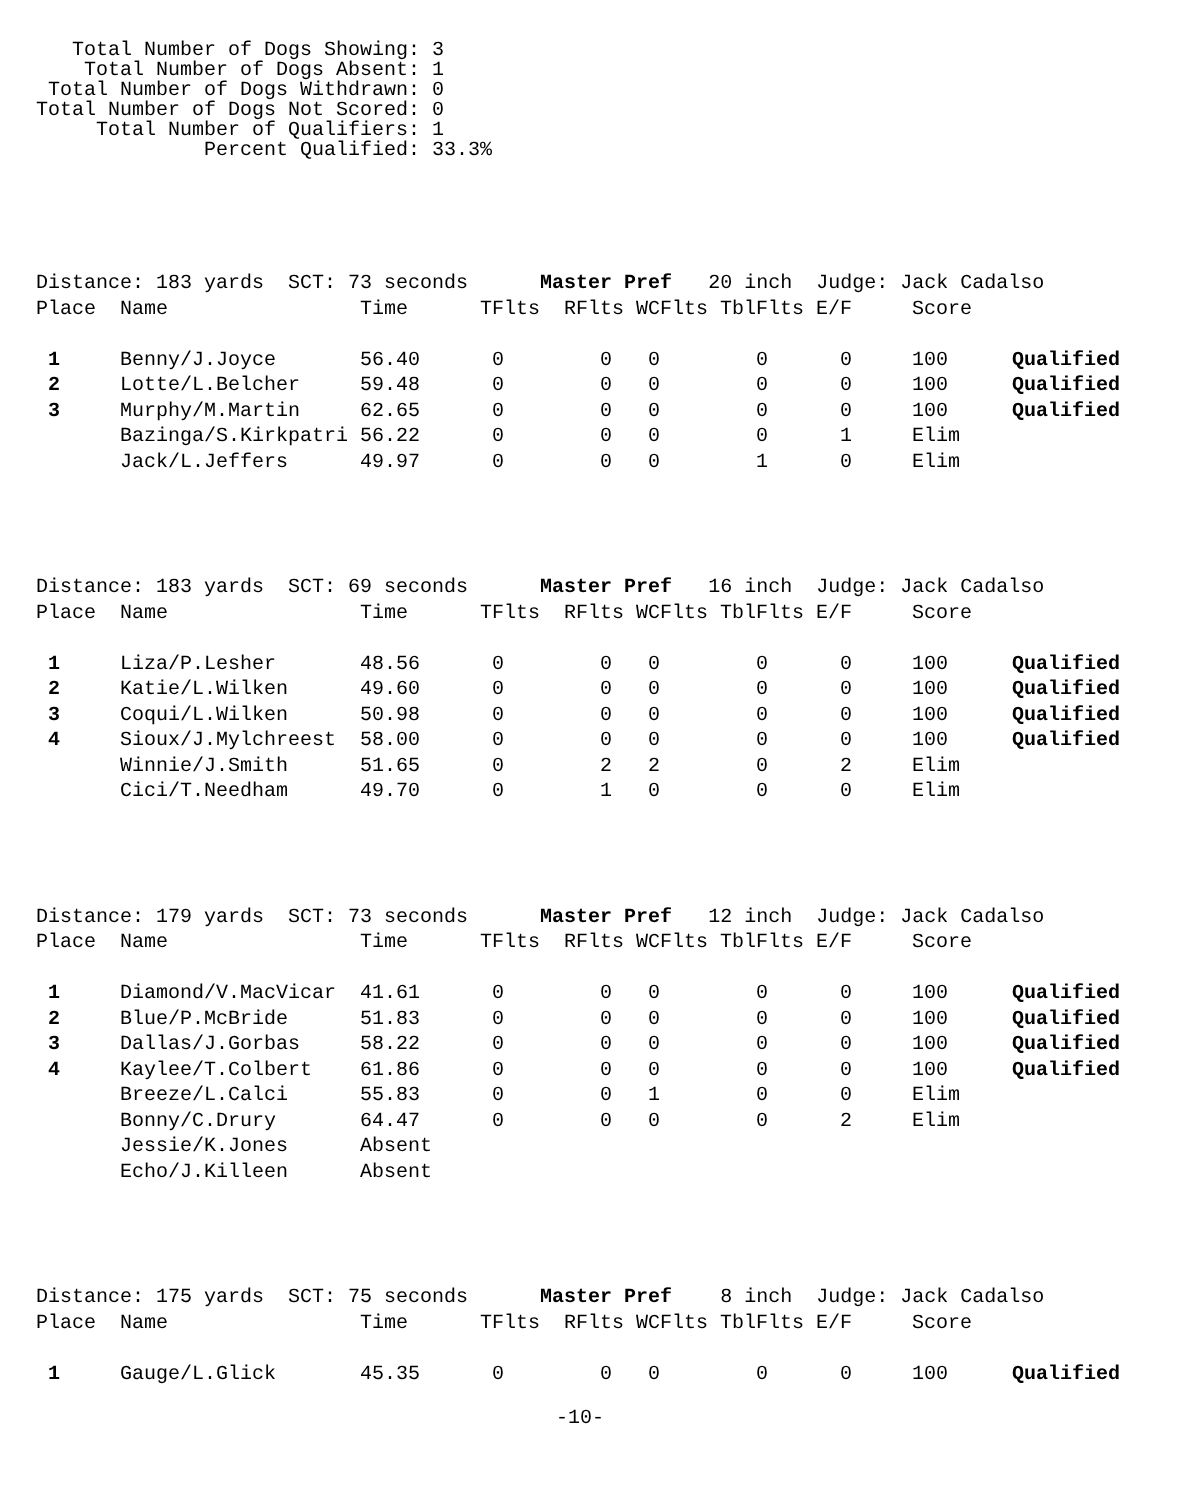Total Number of Dogs Showing: 3
    Total Number of Dogs Absent: 1
 Total Number of Dogs Withdrawn: 0
Total Number of Dogs Not Scored: 0
     Total Number of Qualifiers: 1
              Percent Qualified: 33.3%
| Distance: 183 yards SCT: 73 seconds Master Pref 20 inch Judge: Jack Cadalso | | | | | | | | | |
| Place | Name | Time | TFlts | RFlts | WCFlts | TblFlts | E/F | Score | |
| 1 | Benny/J.Joyce | 56.40 | 0 | 0 | 0 | 0 | 0 | 100 | Qualified |
| 2 | Lotte/L.Belcher | 59.48 | 0 | 0 | 0 | 0 | 0 | 100 | Qualified |
| 3 | Murphy/M.Martin | 62.65 | 0 | 0 | 0 | 0 | 0 | 100 | Qualified |
| | Bazinga/S.Kirkpatri | 56.22 | 0 | 0 | 0 | 0 | 1 | Elim | |
| | Jack/L.Jeffers | 49.97 | 0 | 0 | 0 | 1 | 0 | Elim | |
| Distance: 183 yards SCT: 69 seconds Master Pref 16 inch Judge: Jack Cadalso | | | | | | | | | |
| Place | Name | Time | TFlts | RFlts | WCFlts | TblFlts | E/F | Score | |
| 1 | Liza/P.Lesher | 48.56 | 0 | 0 | 0 | 0 | 0 | 100 | Qualified |
| 2 | Katie/L.Wilken | 49.60 | 0 | 0 | 0 | 0 | 0 | 100 | Qualified |
| 3 | Coqui/L.Wilken | 50.98 | 0 | 0 | 0 | 0 | 0 | 100 | Qualified |
| 4 | Sioux/J.Mylchreest | 58.00 | 0 | 0 | 0 | 0 | 0 | 100 | Qualified |
| | Winnie/J.Smith | 51.65 | 0 | 2 | 2 | 0 | 2 | Elim | |
| | Cici/T.Needham | 49.70 | 0 | 1 | 0 | 0 | 0 | Elim | |
| Distance: 179 yards SCT: 73 seconds Master Pref 12 inch Judge: Jack Cadalso | | | | | | | | | |
| Place | Name | Time | TFlts | RFlts | WCFlts | TblFlts | E/F | Score | |
| 1 | Diamond/V.MacVicar | 41.61 | 0 | 0 | 0 | 0 | 0 | 100 | Qualified |
| 2 | Blue/P.McBride | 51.83 | 0 | 0 | 0 | 0 | 0 | 100 | Qualified |
| 3 | Dallas/J.Gorbas | 58.22 | 0 | 0 | 0 | 0 | 0 | 100 | Qualified |
| 4 | Kaylee/T.Colbert | 61.86 | 0 | 0 | 0 | 0 | 0 | 100 | Qualified |
| | Breeze/L.Calci | 55.83 | 0 | 0 | 1 | 0 | 0 | Elim | |
| | Bonny/C.Drury | 64.47 | 0 | 0 | 0 | 0 | 2 | Elim | |
| | Jessie/K.Jones | Absent | | | | | | | |
| | Echo/J.Killeen | Absent | | | | | | | |
| Distance: 175 yards SCT: 75 seconds Master Pref 8 inch Judge: Jack Cadalso | | | | | | | | | |
| Place | Name | Time | TFlts | RFlts | WCFlts | TblFlts | E/F | Score | |
| 1 | Gauge/L.Glick | 45.35 | 0 | 0 | 0 | 0 | 0 | 100 | Qualified |
-10-